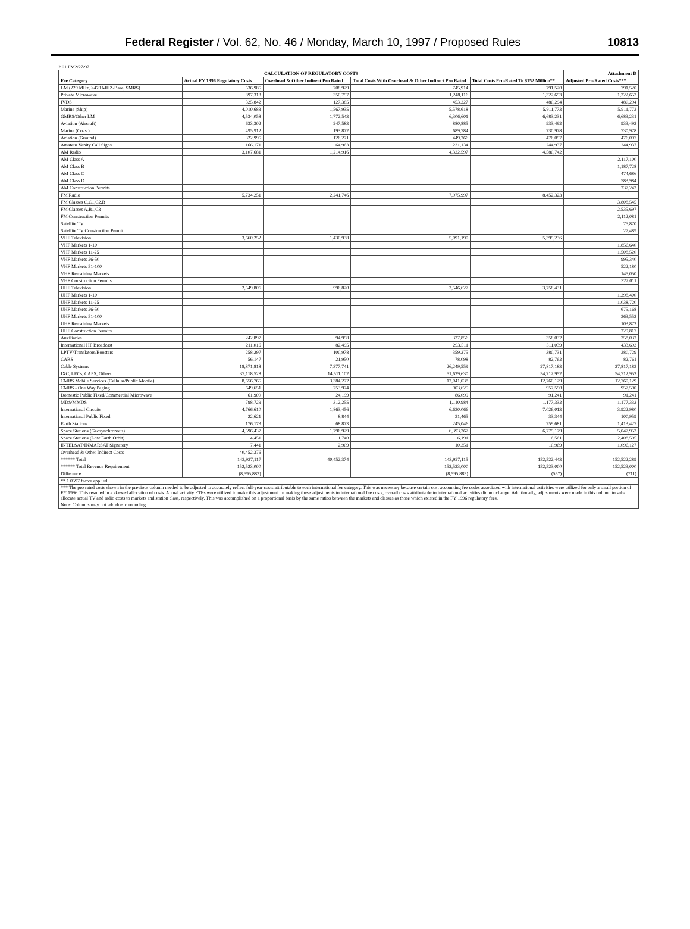Federal Register / Vol. 62, No. 46 / Monday, March 10, 1997 / Proposed Rules 10813
2.01 PM2/27/97
| CALCULATION OF REGULATORY COSTS | | | | | Attachment D |
| --- | --- | --- | --- | --- | --- |
| Fee Category | Actual FY 1996 Regulatory Costs | Overhead & Other Indirect Pro Rated | Total Costs With Overhead & Other Indirect Pro Rated | Total Costs Pro-Rated To $152 Million** | Adjusted Pro-Rated Costs*** |
| LM (220 MHz, >470 MHZ-Base, SMRS) | 536,985 | 208,929 | 745,914 | 791,520 | 791,520 |
| Private Microwave | 897,318 | 350,797 | 1,248,116 | 1,322,653 | 1,322,653 |
| IVDS | 325,842 | 127,385 | 453,227 | 480,294 | 480,294 |
| Marine (Ship) | 4,010,683 | 1,567,935 | 5,578,618 | 5,911,773 | 5,911,773 |
| GMRS/Other LM | 4,534,058 | 1,772,543 | 6,306,601 | 6,683,231 | 6,683,231 |
| Aviation (Aircraft) | 633,302 | 247,583 | 880,885 | 933,492 | 933,492 |
| Marine (Coast) | 495,912 | 193,872 | 689,784 | 730,978 | 730,978 |
| Aviation (Ground) | 322,995 | 126,271 | 449,266 | 476,097 | 476,097 |
| Amateur Vanity Call Signs | 166,171 | 64,963 | 231,134 | 244,937 | 244,937 |
| AM Radio | 3,107,681 | 1,214,916 | 4,322,597 | 4,580,742 | |
| AM Class A | | | | | 2,117,100 |
| AM Class B | | | | | 1,187,728 |
| AM Class C | | | | | 474,686 |
| AM Class D | | | | | 583,984 |
| AM Construction Permits | | | | | 237,243 |
| FM Radio | 5,734,251 | 2,241,746 | 7,975,997 | 8,452,323 | |
| FM Classes C,C1,C2,B | | | | | 3,808,545 |
| FM Classes A,B1,C3 | | | | | 2,535,697 |
| FM Construction Permits | | | | | 2,112,081 |
| Satellite TV | | | | | 75,870 |
| Satellite TV Construction Permit | | | | | 27,489 |
| VHF Television | 3,660,252 | 1,430,938 | 5,091,190 | 5,395,236 | |
| VHF Markets 1-10 | | | | | 1,856,640 |
| VHF Markets 11-25 | | | | | 1,508,520 |
| VHF Markets 26-50 | | | | | 995,340 |
| VHF Markets 51-100 | | | | | 522,180 |
| VHF Remaining Markets | | | | | 145,050 |
| VHF Construction Permits | | | | | 322,011 |
| UHF Television | 2,549,806 | 996,820 | 3,546,627 | 3,758,431 | |
| UHF Markets 1-10 | | | | | 1,298,400 |
| UHF Markets 11-25 | | | | | 1,038,720 |
| UHF Markets 26-50 | | | | | 675,168 |
| UHF Markets 51-100 | | | | | 363,552 |
| UHF Remaining Markets | | | | | 103,872 |
| UHF Construction Permits | | | | | 229,817 |
| Auxiliaries | 242,897 | 94,958 | 337,856 | 358,032 | 358,032 |
| International HF Broadcast | 211,016 | 82,495 | 293,511 | 311,039 | 433,693 |
| LPTV/Translators/Boosters | 258,297 | 100,978 | 359,275 | 380,731 | 380,729 |
| CARS | 56,147 | 21,950 | 78,098 | 82,762 | 82,761 |
| Cable Systems | 18,871,818 | 7,377,741 | 26,249,559 | 27,817,183 | 27,817,183 |
| IXC, LECs, CAPS, Others | 37,118,528 | 14,511,102 | 51,629,630 | 54,712,952 | 54,712,952 |
| CMRS Mobile Services (Cellular/Public Mobile) | 8,656,765 | 3,384,272 | 12,041,038 | 12,760,129 | 12,760,129 |
| CMRS - One Way Paging | 649,651 | 253,974 | 903,625 | 957,590 | 957,590 |
| Domestic Public Fixed/Commercial Microwave | 61,900 | 24,199 | 86,099 | 91,241 | 91,241 |
| MDS/MMDS | 798,729 | 312,255 | 1,110,984 | 1,177,332 | 1,177,332 |
| International Circuits | 4,766,610 | 1,863,456 | 6,630,066 | 7,026,013 | 3,922,980 |
| International Public Fixed | 22,621 | 8,844 | 31,465 | 33,344 | 100,959 |
| Earth Stations | 176,173 | 68,873 | 245,046 | 259,681 | 1,413,427 |
| Space Stations (Geosynchronous) | 4,596,437 | 1,796,929 | 6,393,367 | 6,775,179 | 5,047,953 |
| Space Stations (Low Earth Orbit) | 4,451 | 1,740 | 6,191 | 6,561 | 2,408,595 |
| INTELSAT/INMARSAT Signatory | 7,441 | 2,909 | 10,351 | 10,969 | 1,096,127 |
| Overhead & Other Indirect Costs | 40,452,376 | | | | |
| ****** Total | 143,927,117 | 40,452,374 | 143,927,115 | 152,522,443 | 152,522,289 |
| ****** Total Revenue Requirement | 152,523,000 | | 152,523,000 | 152,523,000 | 152,523,000 |
| Difference | (8,595,883) | | (8,595,885) | (557) | (711) |
| ** 1.0597 factor applied | | | | | |
| *** The pro rated costs shown in the previous column needed to be adjusted to accurately reflect full-year costs attributable to each international fee category. This was necessary because certain cost accounting fee codes associated with international activities were utilized for only a small portion of FY 1996. This resulted in a skewed allocation of costs. Actual activity FTEs were utilized to make this adjustment. In making these adjustments to international fee costs, overall costs attributable to international activities did not change. Additionally, adjustments were made in this column to sub-allocate actual TV and radio costs to markets and station class, respectively. This was accomplished on a proportional basis by the same ratios between the markets and classes as those which existed in the FY 1996 regulatory fees. | | | | | |
| Note: Columns may not add due to rounding. | | | | | |